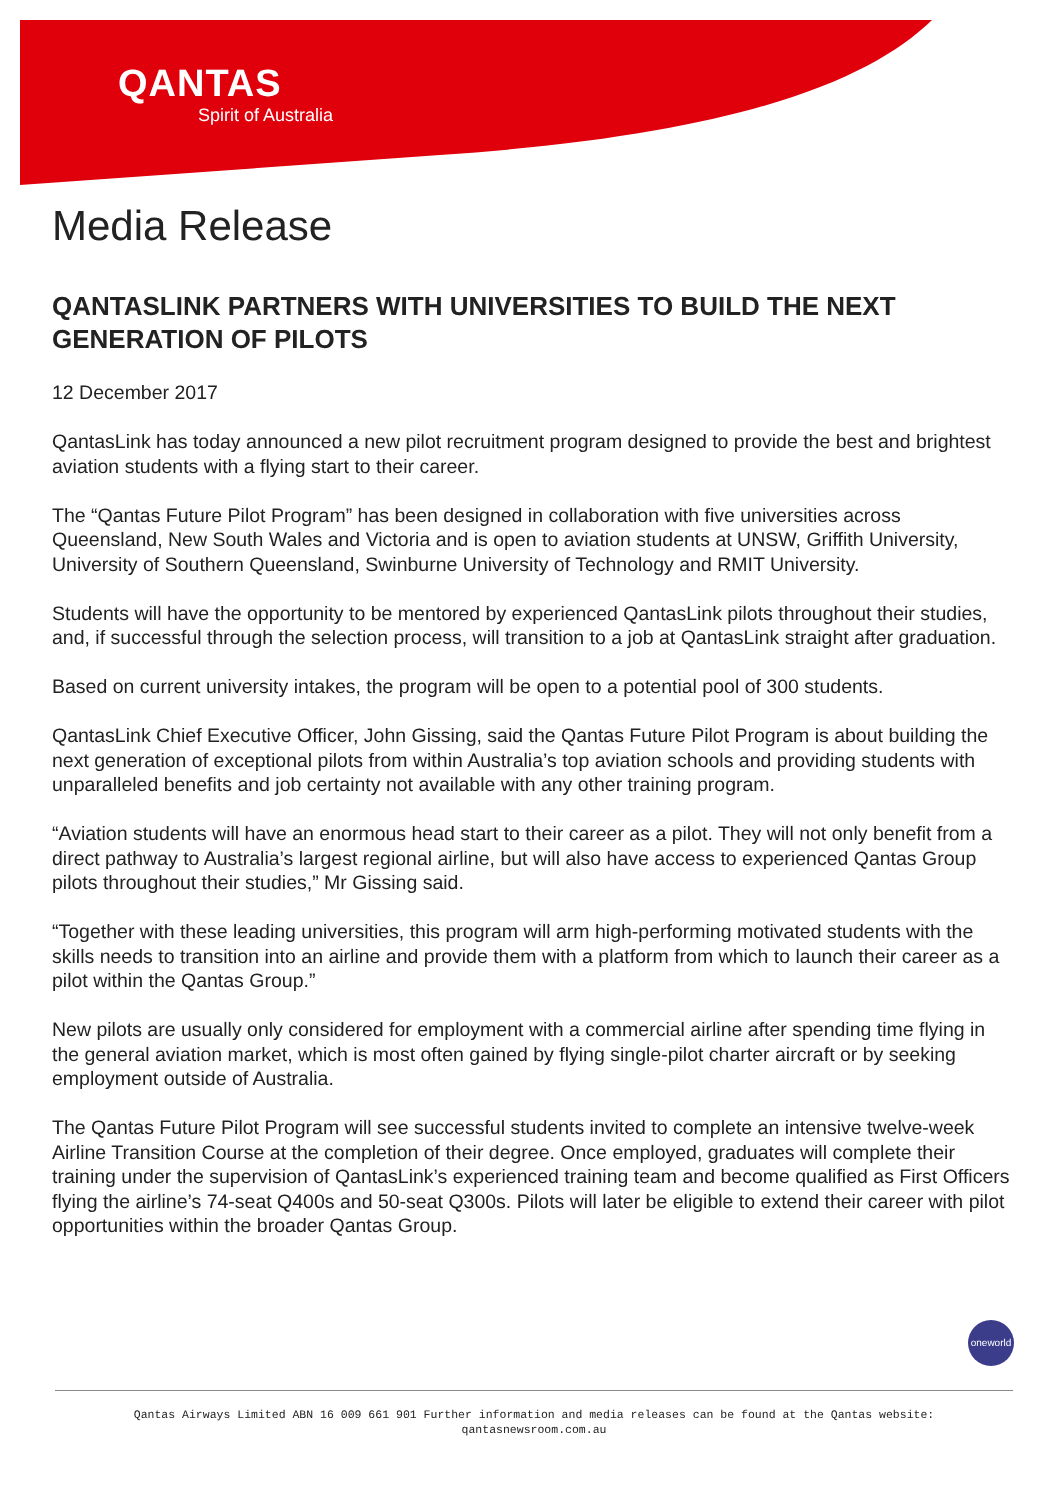QANTAS
Spirit of Australia
Media Release
QANTASLINK PARTNERS WITH UNIVERSITIES TO BUILD THE NEXT GENERATION OF PILOTS
12 December 2017
QantasLink has today announced a new pilot recruitment program designed to provide the best and brightest aviation students with a flying start to their career.
The “Qantas Future Pilot Program” has been designed in collaboration with five universities across Queensland, New South Wales and Victoria and is open to aviation students at UNSW, Griffith University, University of Southern Queensland, Swinburne University of Technology and RMIT University.
Students will have the opportunity to be mentored by experienced QantasLink pilots throughout their studies, and, if successful through the selection process, will transition to a job at QantasLink straight after graduation.
Based on current university intakes, the program will be open to a potential pool of 300 students.
QantasLink Chief Executive Officer, John Gissing, said the Qantas Future Pilot Program is about building the next generation of exceptional pilots from within Australia’s top aviation schools and providing students with unparalleled benefits and job certainty not available with any other training program.
“Aviation students will have an enormous head start to their career as a pilot. They will not only benefit from a direct pathway to Australia’s largest regional airline, but will also have access to experienced Qantas Group pilots throughout their studies,” Mr Gissing said.
“Together with these leading universities, this program will arm high-performing motivated students with the skills needs to transition into an airline and provide them with a platform from which to launch their career as a pilot within the Qantas Group.”
New pilots are usually only considered for employment with a commercial airline after spending time flying in the general aviation market, which is most often gained by flying single-pilot charter aircraft or by seeking employment outside of Australia.
The Qantas Future Pilot Program will see successful students invited to complete an intensive twelve-week Airline Transition Course at the completion of their degree. Once employed, graduates will complete their training under the supervision of QantasLink’s experienced training team and become qualified as First Officers flying the airline’s 74-seat Q400s and 50-seat Q300s. Pilots will later be eligible to extend their career with pilot opportunities within the broader Qantas Group.
oneworld
Qantas Airways Limited ABN 16 009 661 901 Further information and media releases can be found at the Qantas website:
qantasnewsroom.com.au